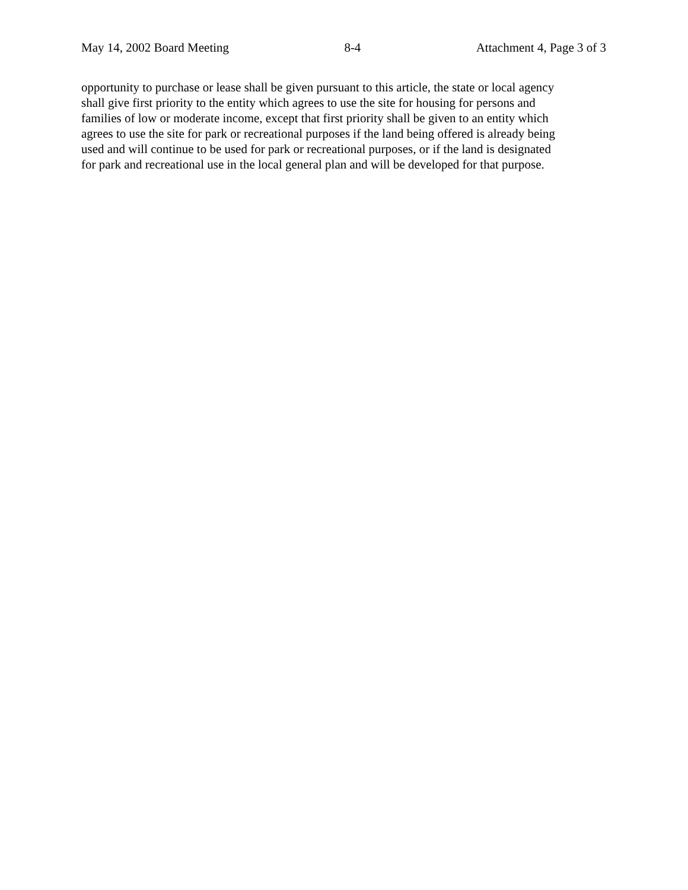May 14, 2002 Board Meeting 8-4 Attachment 4, Page 3 of 3
opportunity to purchase or lease shall be given pursuant to this article, the state or local agency
shall give first priority to the entity which agrees to use the site for housing for persons and
families of low or moderate income, except that first priority shall be given to an entity which
agrees to use the site for park or recreational purposes if the land being offered is already being
used and will continue to be used for park or recreational purposes, or if the land is designated
for park and recreational use in the local general plan and will be developed for that purpose.